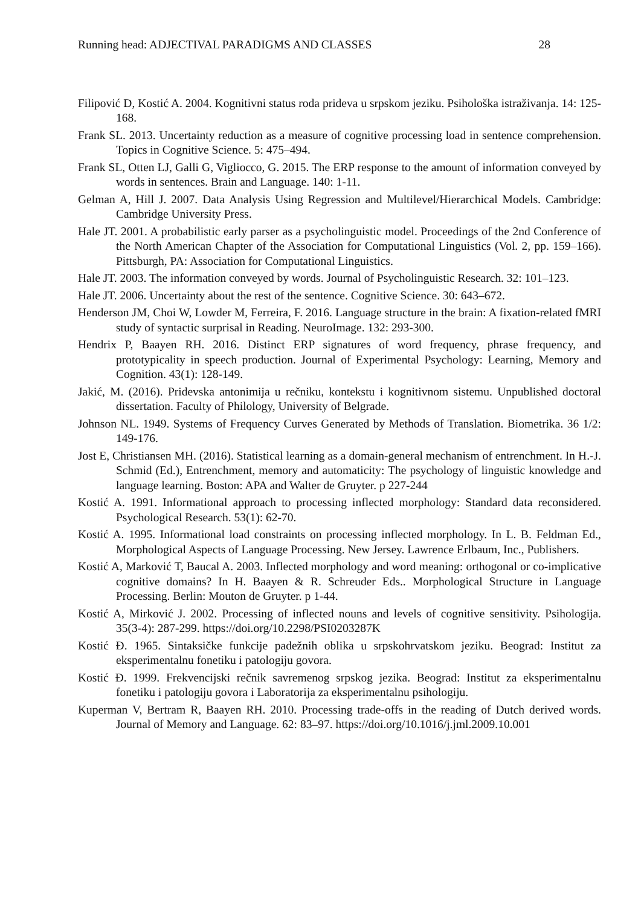Running head: ADJECTIVAL PARADIGMS AND CLASSES 28
Filipović D, Kostić A. 2004. Kognitivni status roda prideva u srpskom jeziku. Psihološka istraživanja. 14: 125-168.
Frank SL. 2013. Uncertainty reduction as a measure of cognitive processing load in sentence comprehension. Topics in Cognitive Science. 5: 475–494.
Frank SL, Otten LJ, Galli G, Vigliocco, G. 2015. The ERP response to the amount of information conveyed by words in sentences. Brain and Language. 140: 1-11.
Gelman A, Hill J. 2007. Data Analysis Using Regression and Multilevel/Hierarchical Models. Cambridge: Cambridge University Press.
Hale JT. 2001. A probabilistic early parser as a psycholinguistic model. Proceedings of the 2nd Conference of the North American Chapter of the Association for Computational Linguistics (Vol. 2, pp. 159–166). Pittsburgh, PA: Association for Computational Linguistics.
Hale JT. 2003. The information conveyed by words. Journal of Psycholinguistic Research. 32: 101–123.
Hale JT. 2006. Uncertainty about the rest of the sentence. Cognitive Science. 30: 643–672.
Henderson JM, Choi W, Lowder M, Ferreira, F. 2016. Language structure in the brain: A fixation-related fMRI study of syntactic surprisal in Reading. NeuroImage. 132: 293-300.
Hendrix P, Baayen RH. 2016. Distinct ERP signatures of word frequency, phrase frequency, and prototypicality in speech production. Journal of Experimental Psychology: Learning, Memory and Cognition. 43(1): 128-149.
Jakić, M. (2016). Pridevska antonimija u rečniku, kontekstu i kognitivnom sistemu. Unpublished doctoral dissertation. Faculty of Philology, University of Belgrade.
Johnson NL. 1949. Systems of Frequency Curves Generated by Methods of Translation. Biometrika. 36 1/2: 149-176.
Jost E, Christiansen MH. (2016). Statistical learning as a domain-general mechanism of entrenchment. In H.-J. Schmid (Ed.), Entrenchment, memory and automaticity: The psychology of linguistic knowledge and language learning. Boston: APA and Walter de Gruyter. p 227-244
Kostić A. 1991. Informational approach to processing inflected morphology: Standard data reconsidered. Psychological Research. 53(1): 62-70.
Kostić A. 1995. Informational load constraints on processing inflected morphology. In L. B. Feldman Ed., Morphological Aspects of Language Processing. New Jersey. Lawrence Erlbaum, Inc., Publishers.
Kostić A, Marković T, Baucal A. 2003. Inflected morphology and word meaning: orthogonal or co-implicative cognitive domains? In H. Baayen & R. Schreuder Eds.. Morphological Structure in Language Processing. Berlin: Mouton de Gruyter. p 1-44.
Kostić A, Mirković J. 2002. Processing of inflected nouns and levels of cognitive sensitivity. Psihologija. 35(3-4): 287-299. https://doi.org/10.2298/PSI0203287K
Kostić Đ. 1965. Sintaksičke funkcije padežnih oblika u srpskohrvatskom jeziku. Beograd: Institut za eksperimentalnu fonetiku i patologiju govora.
Kostić Đ. 1999. Frekvencijski rečnik savremenog srpskog jezika. Beograd: Institut za eksperimentalnu fonetiku i patologiju govora i Laboratorija za eksperimentalnu psihologiju.
Kuperman V, Bertram R, Baayen RH. 2010. Processing trade-offs in the reading of Dutch derived words. Journal of Memory and Language. 62: 83–97. https://doi.org/10.1016/j.jml.2009.10.001